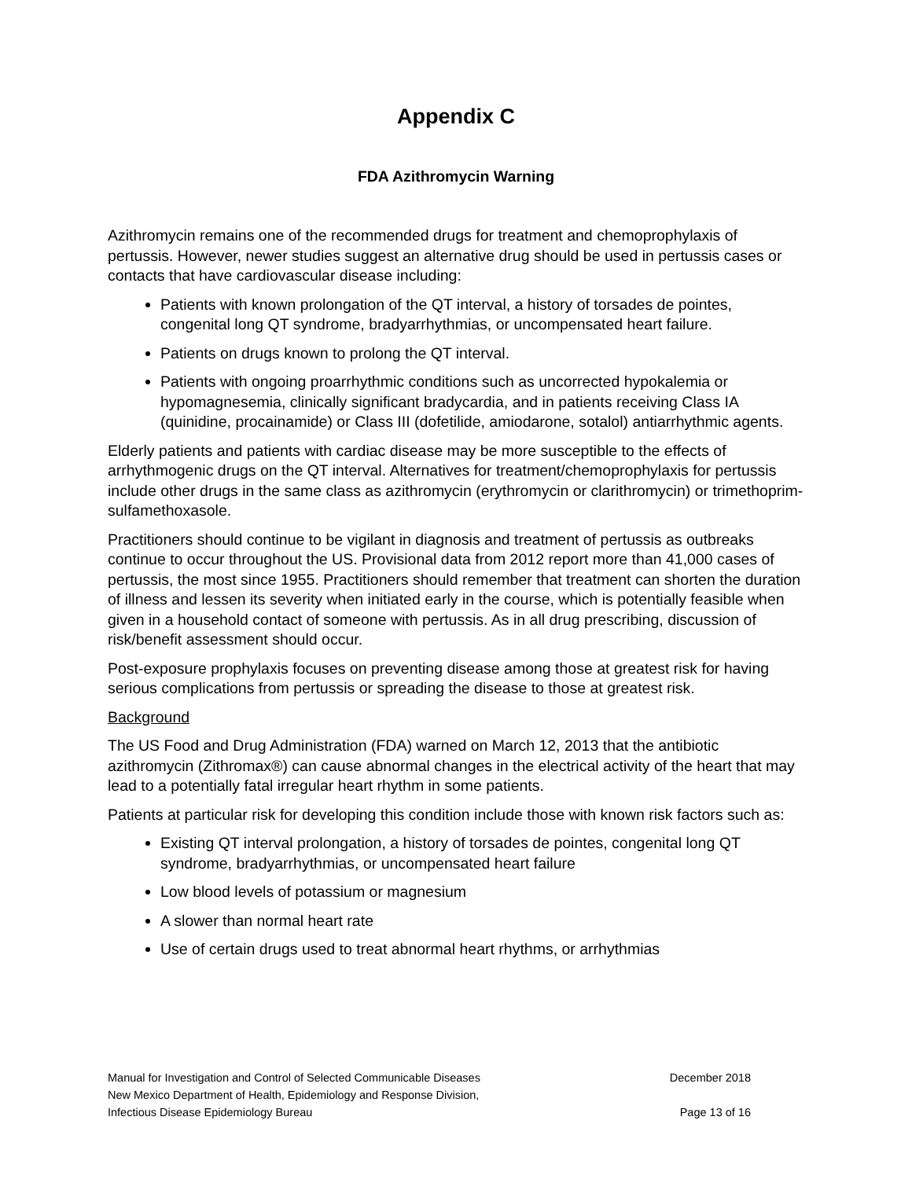Appendix C
FDA Azithromycin Warning
Azithromycin remains one of the recommended drugs for treatment and chemoprophylaxis of pertussis. However, newer studies suggest an alternative drug should be used in pertussis cases or contacts that have cardiovascular disease including:
Patients with known prolongation of the QT interval, a history of torsades de pointes, congenital long QT syndrome, bradyarrhythmias, or uncompensated heart failure.
Patients on drugs known to prolong the QT interval.
Patients with ongoing proarrhythmic conditions such as uncorrected hypokalemia or hypomagnesemia, clinically significant bradycardia, and in patients receiving Class IA (quinidine, procainamide) or Class III (dofetilide, amiodarone, sotalol) antiarrhythmic agents.
Elderly patients and patients with cardiac disease may be more susceptible to the effects of arrhythmogenic drugs on the QT interval. Alternatives for treatment/chemoprophylaxis for pertussis include other drugs in the same class as azithromycin (erythromycin or clarithromycin) or trimethoprim-sulfamethoxasole.
Practitioners should continue to be vigilant in diagnosis and treatment of pertussis as outbreaks continue to occur throughout the US. Provisional data from 2012 report more than 41,000 cases of pertussis, the most since 1955. Practitioners should remember that treatment can shorten the duration of illness and lessen its severity when initiated early in the course, which is potentially feasible when given in a household contact of someone with pertussis. As in all drug prescribing, discussion of risk/benefit assessment should occur.
Post-exposure prophylaxis focuses on preventing disease among those at greatest risk for having serious complications from pertussis or spreading the disease to those at greatest risk.
Background
The US Food and Drug Administration (FDA) warned on March 12, 2013 that the antibiotic azithromycin (Zithromax®) can cause abnormal changes in the electrical activity of the heart that may lead to a potentially fatal irregular heart rhythm in some patients.
Patients at particular risk for developing this condition include those with known risk factors such as:
Existing QT interval prolongation, a history of torsades de pointes, congenital long QT syndrome, bradyarrhythmias, or uncompensated heart failure
Low blood levels of potassium or magnesium
A slower than normal heart rate
Use of certain drugs used to treat abnormal heart rhythms, or arrhythmias
Manual for Investigation and Control of Selected Communicable Diseases December 2018
New Mexico Department of Health, Epidemiology and Response Division,
Infectious Disease Epidemiology Bureau Page 13 of 16